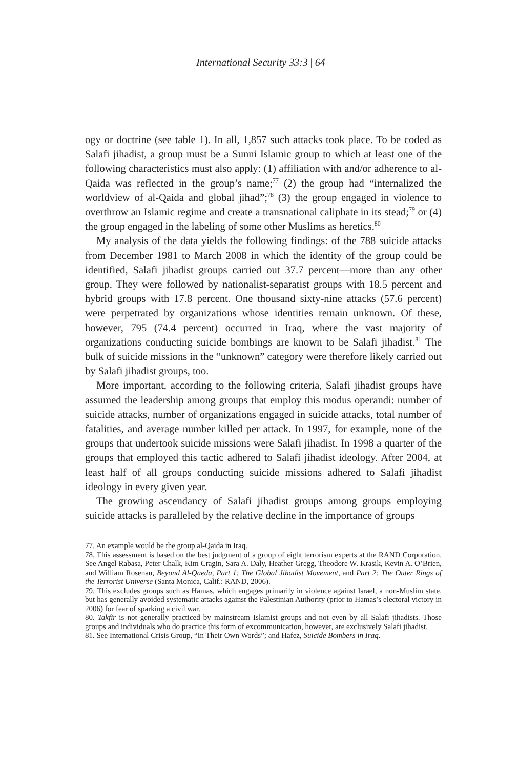International Security 33:3 | 64
ogy or doctrine (see table 1). In all, 1,857 such attacks took place. To be coded as Salafi jihadist, a group must be a Sunni Islamic group to which at least one of the following characteristics must also apply: (1) affiliation with and/or adherence to al-Qaida was reflected in the group’s name;<sup>77</sup> (2) the group had “internalized the worldview of al-Qaida and global jihad”;<sup>78</sup> (3) the group engaged in violence to overthrow an Islamic regime and create a transnational caliphate in its stead;<sup>79</sup> or (4) the group engaged in the labeling of some other Muslims as heretics.<sup>80</sup>
My analysis of the data yields the following findings: of the 788 suicide attacks from December 1981 to March 2008 in which the identity of the group could be identified, Salafi jihadist groups carried out 37.7 percent—more than any other group. They were followed by nationalist-separatist groups with 18.5 percent and hybrid groups with 17.8 percent. One thousand sixty-nine attacks (57.6 percent) were perpetrated by organizations whose identities remain unknown. Of these, however, 795 (74.4 percent) occurred in Iraq, where the vast majority of organizations conducting suicide bombings are known to be Salafi jihadist.<sup>81</sup> The bulk of suicide missions in the “unknown” category were therefore likely carried out by Salafi jihadist groups, too.
More important, according to the following criteria, Salafi jihadist groups have assumed the leadership among groups that employ this modus operandi: number of suicide attacks, number of organizations engaged in suicide attacks, total number of fatalities, and average number killed per attack. In 1997, for example, none of the groups that undertook suicide missions were Salafi jihadist. In 1998 a quarter of the groups that employed this tactic adhered to Salafi jihadist ideology. After 2004, at least half of all groups conducting suicide missions adhered to Salafi jihadist ideology in every given year.
The growing ascendancy of Salafi jihadist groups among groups employing suicide attacks is paralleled by the relative decline in the importance of groups
77. An example would be the group al-Qaida in Iraq.
78. This assessment is based on the best judgment of a group of eight terrorism experts at the RAND Corporation. See Angel Rabasa, Peter Chalk, Kim Cragin, Sara A. Daly, Heather Gregg, Theodore W. Krasik, Kevin A. O’Brien, and William Rosenau, Beyond Al-Qaeda, Part 1: The Global Jihadist Movement, and Part 2: The Outer Rings of the Terrorist Universe (Santa Monica, Calif.: RAND, 2006).
79. This excludes groups such as Hamas, which engages primarily in violence against Israel, a non-Muslim state, but has generally avoided systematic attacks against the Palestinian Authority (prior to Hamas’s electoral victory in 2006) for fear of sparking a civil war.
80. Takfir is not generally practiced by mainstream Islamist groups and not even by all Salafi jihadists. Those groups and individuals who do practice this form of excommunication, however, are exclusively Salafi jihadist.
81. See International Crisis Group, “In Their Own Words”; and Hafez, Suicide Bombers in Iraq.